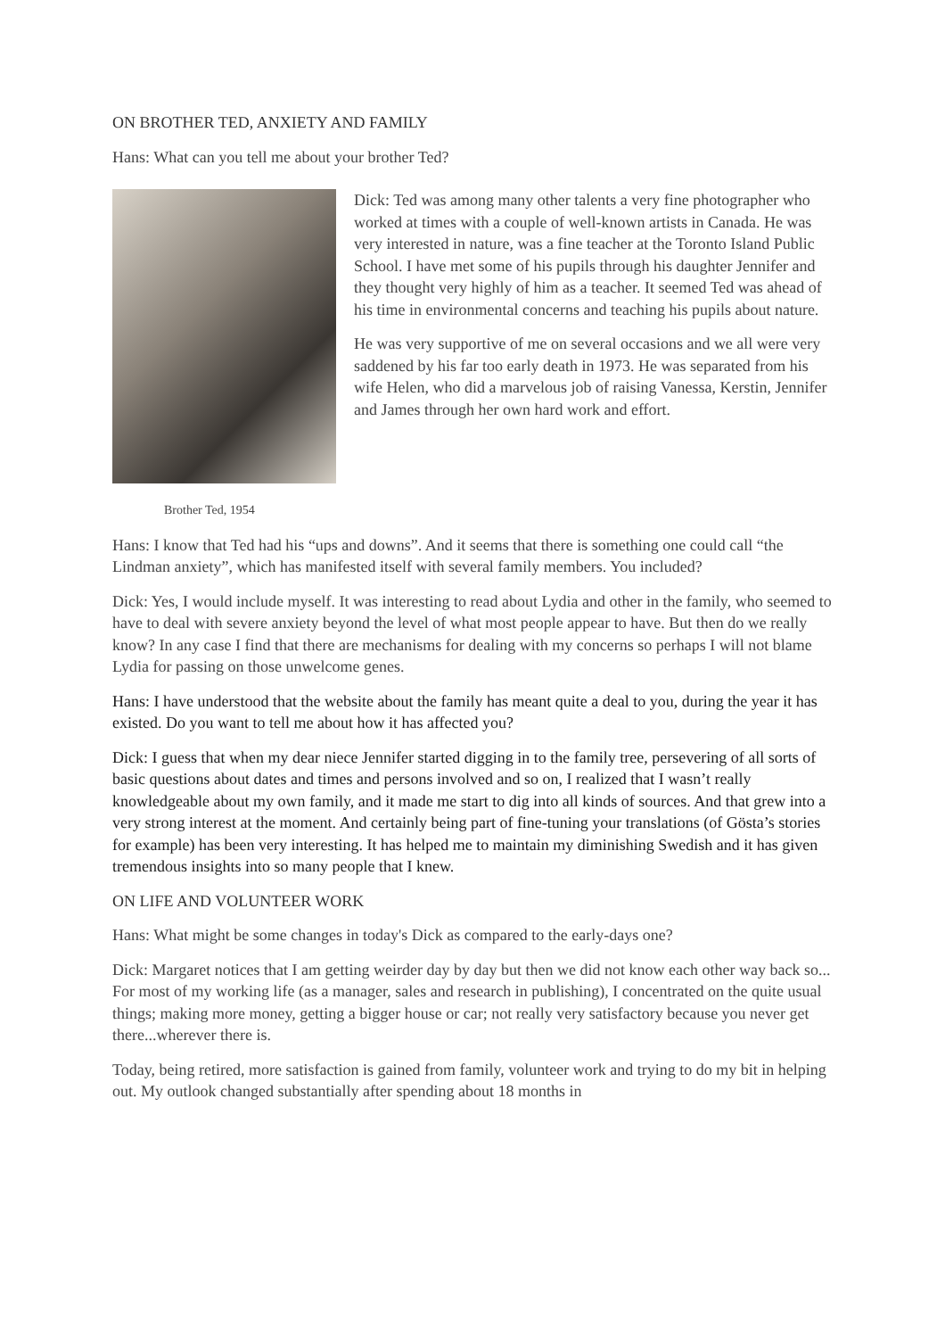ON BROTHER TED, ANXIETY AND FAMILY
Hans: What can you tell me about your brother Ted?
Dick: Ted was among many other talents a very fine photographer who worked at times with a couple of well-known artists in Canada. He was very interested in nature, was a fine teacher at the Toronto Island Public School. I have met some of his pupils through his daughter Jennifer and they thought very highly of him as a teacher. It seemed Ted was ahead of his time in environmental concerns and teaching his pupils about nature.
He was very supportive of me on several occasions and we all were very saddened by his far too early death in 1973. He was separated from his wife Helen, who did a marvelous job of raising Vanessa, Kerstin, Jennifer and James through her own hard work and effort.
Brother Ted, 1954
Hans: I know that Ted had his “ups and downs”. And it seems that there is something one could call “the Lindman anxiety”, which has manifested itself with several family members. You included?
Dick: Yes, I would include myself. It was interesting to read about Lydia and other in the family, who seemed to have to deal with severe anxiety beyond the level of what most people appear to have. But then do we really know? In any case I find that there are mechanisms for dealing with my concerns so perhaps I will not blame Lydia for passing on those unwelcome genes.
Hans: I have understood that the website about the family has meant quite a deal to you, during the year it has existed. Do you want to tell me about how it has affected you?
Dick: I guess that when my dear niece Jennifer started digging in to the family tree, persevering of all sorts of basic questions about dates and times and persons involved and so on, I realized that I wasn’t really knowledgeable about my own family, and it made me start to dig into all kinds of sources. And that grew into a very strong interest at the moment. And certainly being part of fine-tuning your translations (of Gösta’s stories for example) has been very interesting. It has helped me to maintain my diminishing Swedish and it has given tremendous insights into so many people that I knew.
ON LIFE AND VOLUNTEER WORK
Hans: What might be some changes in today's Dick as compared to the early-days one?
Dick: Margaret notices that I am getting weirder day by day but then we did not know each other way back so... For most of my working life (as a manager, sales and research in publishing), I concentrated on the quite usual things; making more money, getting a bigger house or car; not really very satisfactory because you never get there...wherever there is.
Today, being retired, more satisfaction is gained from family, volunteer work and trying to do my bit in helping out. My outlook changed substantially after spending about 18 months in